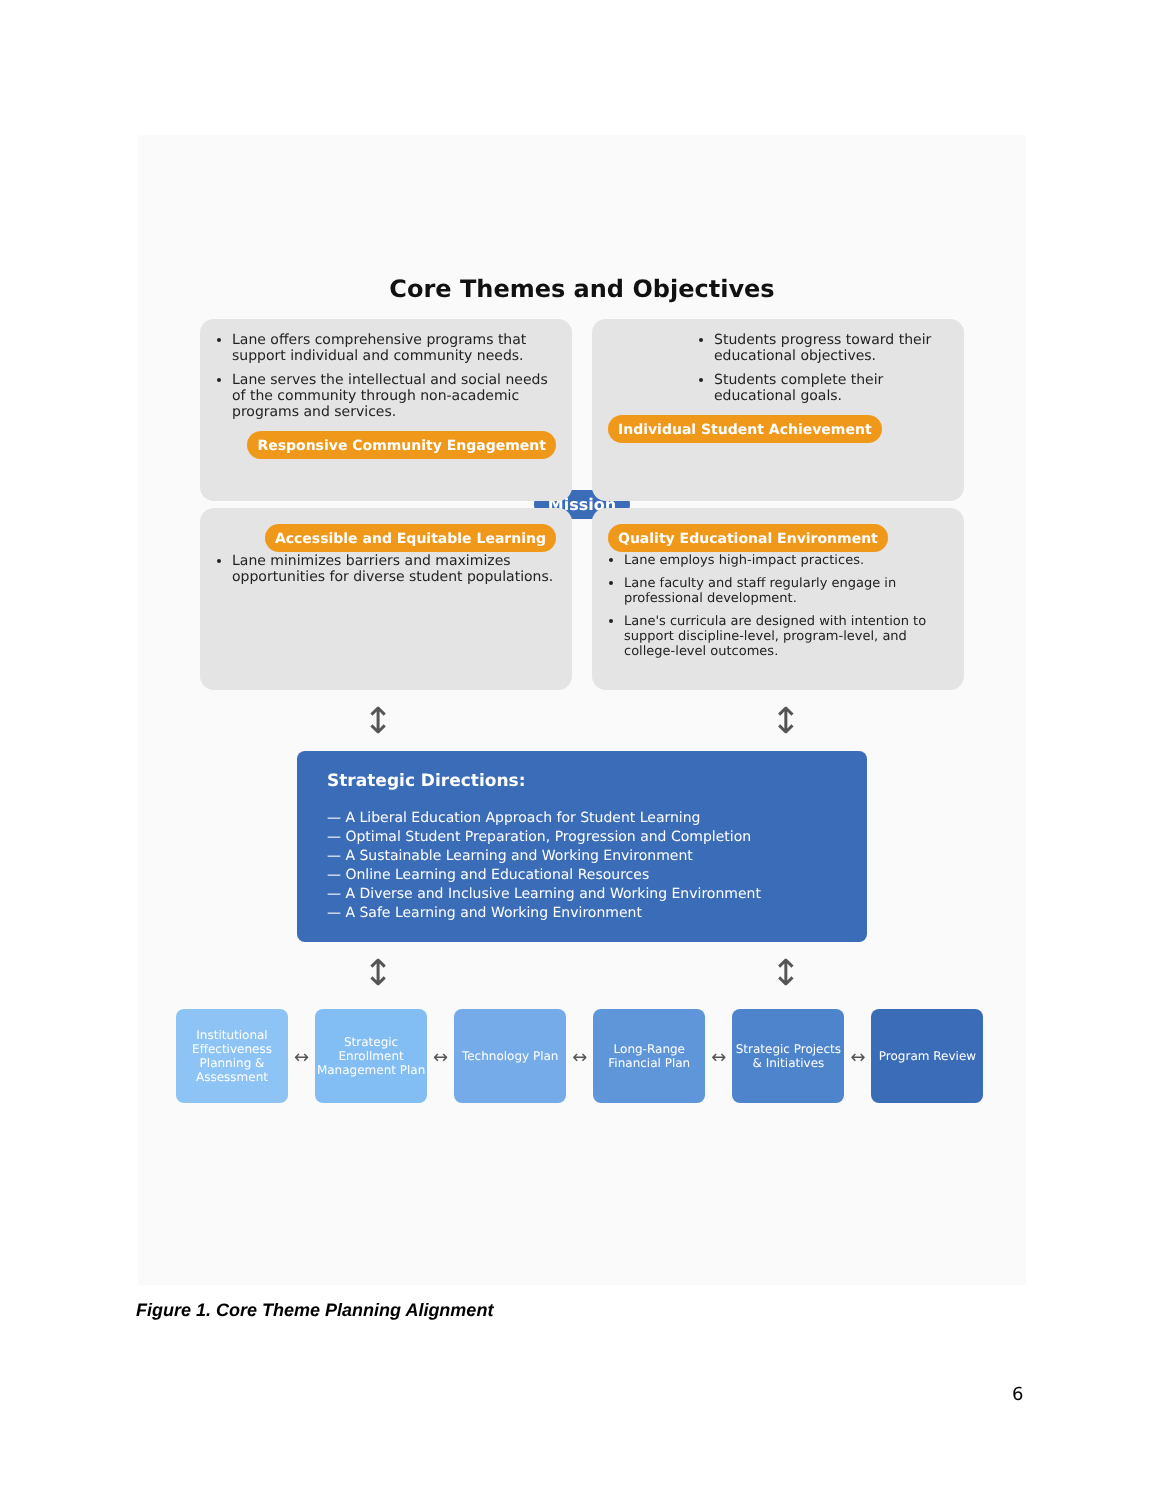Core Themes and Objectives
Lane offers comprehensive programs that support individual and community needs.
Lane serves the intellectual and social needs of the community through non-academic programs and services.
Responsive Community Engagement
Students progress toward their educational objectives.
Students complete their educational goals.
Individual Student Achievement
Mission
Accessible and Equitable Learning
Lane minimizes barriers and maximizes opportunities for diverse student populations.
Quality Educational Environment
Lane employs high-impact practices.
Lane faculty and staff regularly engage in professional development.
Lane's curricula are designed with intention to support discipline-level, program-level, and college-level outcomes.
↕ ↕
Strategic Directions:
— A Liberal Education Approach for Student Learning
— Optimal Student Preparation, Progression and Completion
— A Sustainable Learning and Working Environment
— Online Learning and Educational Resources
— A Diverse and Inclusive Learning and Working Environment
— A Safe Learning and Working Environment
↕ ↕
Institutional Effectiveness Planning & Assessment
↔
Strategic Enrollment Management Plan
↔
Technology Plan
↔
Long-Range Financial Plan
↔
Strategic Projects & Initiatives
↔
Program Review
Figure 1. Core Theme Planning Alignment
6